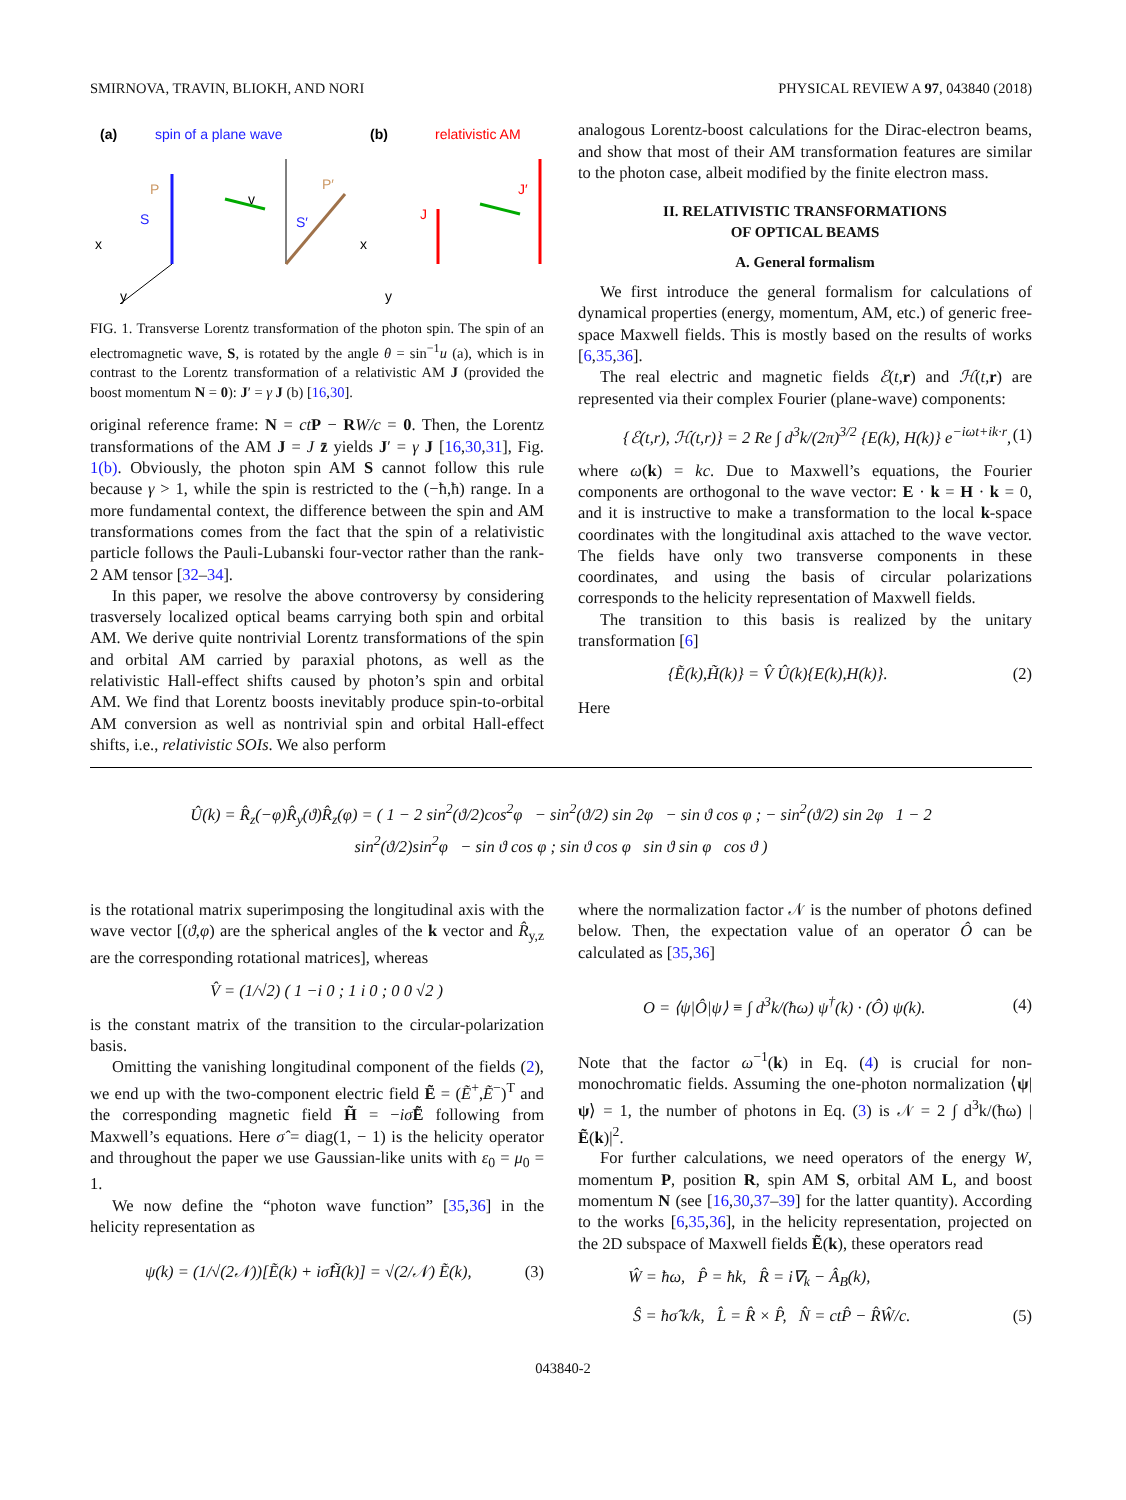SMIRNOVA, TRAVIN, BLIOKH, AND NORI PHYSICAL REVIEW A 97, 043840 (2018)
(a)
spin of a plane wave
(b)
relativistic AM
P
S
v
P′
S′
J
J′
x
x
y
y
FIG. 1. Transverse Lorentz transformation of the photon spin. The spin of an electromagnetic wave, S, is rotated by the angle θ = sin<sup>−1</sup>u (a), which is in contrast to the Lorentz transformation of a relativistic AM J (provided the boost momentum N = 0): J′ = γ J (b) [16,30].
original reference frame: N = ct P − RW/c = 0. Then, the Lorentz transformations of the AM J = J z̄ yields J′ = γ J [16,30,31], Fig. 1(b). Obviously, the photon spin AM S cannot follow this rule because γ > 1, while the spin is restricted to the (−ħ,ħ) range. In a more fundamental context, the difference between the spin and AM transformations comes from the fact that the spin of a relativistic particle follows the Pauli-Lubanski four-vector rather than the rank-2 AM tensor [32–34].
In this paper, we resolve the above controversy by considering trasversely localized optical beams carrying both spin and orbital AM. We derive quite nontrivial Lorentz transformations of the spin and orbital AM carried by paraxial photons, as well as the relativistic Hall-effect shifts caused by photon’s spin and orbital AM. We find that Lorentz boosts inevitably produce spin-to-orbital AM conversion as well as nontrivial spin and orbital Hall-effect shifts, i.e., relativistic SOIs. We also perform
analogous Lorentz-boost calculations for the Dirac-electron beams, and show that most of their AM transformation features are similar to the photon case, albeit modified by the finite electron mass.
II. RELATIVISTIC TRANSFORMATIONS
OF OPTICAL BEAMS
A. General formalism
We first introduce the general formalism for calculations of dynamical properties (energy, momentum, AM, etc.) of generic free-space Maxwell fields. This is mostly based on the results of works [6,35,36].
The real electric and magnetic fields ℰ(t,r) and ℋ(t,r) are represented via their complex Fourier (plane-wave) components:
{ℰ(t,r), ℋ(t,r)} = 2 Re ∫ d<sup>3</sup>k/(2π)<sup>3/2</sup> {E(k), H(k)} e<sup>−iωt+ik·r</sup>, (1)
where ω(k) = kc. Due to Maxwell’s equations, the Fourier components are orthogonal to the wave vector: E · k = H · k = 0, and it is instructive to make a transformation to the local k-space coordinates with the longitudinal axis attached to the wave vector. The fields have only two transverse components in these coordinates, and using the basis of circular polarizations corresponds to the helicity representation of Maxwell fields.
The transition to this basis is realized by the unitary transformation [6]
{Ẽ(k),H̃(k)} = V̂ Û(k){E(k),H(k)}. (2)
Here
Û(k) = R̂<sub>z</sub>(−φ)R̂<sub>y</sub>(ϑ)R̂<sub>z</sub>(φ) = ( 1 − 2 sin<sup>2</sup>(ϑ/2)cos<sup>2</sup>φ − sin<sup>2</sup>(ϑ/2) sin 2φ − sin ϑ cos φ ; − sin<sup>2</sup>(ϑ/2) sin 2φ 1 − 2 sin<sup>2</sup>(ϑ/2)sin<sup>2</sup>φ − sin ϑ cos φ ; sin ϑ cos φ sin ϑ sin φ cos ϑ )
is the rotational matrix superimposing the longitudinal axis with the wave vector [(ϑ,φ) are the spherical angles of the k vector and R̂<sub>y,z</sub> are the corresponding rotational matrices], whereas
V̂ = (1/√2) ( 1 −i 0 ; 1 i 0 ; 0 0 √2 )
is the constant matrix of the transition to the circular-polarization basis.
Omitting the vanishing longitudinal component of the fields (2), we end up with the two-component electric field Ẽ = (Ẽ<sup>+</sup>,Ẽ<sup>−</sup>)<sup>T</sup> and the corresponding magnetic field H̃ = −iσ̂Ẽ following from Maxwell’s equations. Here σ̂ = diag(1, − 1) is the helicity operator and throughout the paper we use Gaussian-like units with ε<sub>0</sub> = μ<sub>0</sub> = 1.
We now define the “photon wave function” [35,36] in the helicity representation as
ψ(k) = (1/√(2𝒩))[Ẽ(k) + iσ̂H̃(k)] = √(2/𝒩) Ẽ(k), (3)
where the normalization factor 𝒩 is the number of photons defined below. Then, the expectation value of an operator Ô can be calculated as [35,36]
O = ⟨ψ|Ô|ψ⟩ ≡ ∫ d<sup>3</sup>k/(ħω) ψ<sup>†</sup>(k) · (Ô) ψ(k). (4)
Note that the factor ω<sup>−1</sup>(k) in Eq. (4) is crucial for non-monochromatic fields. Assuming the one-photon normalization ⟨ψ|ψ⟩ = 1, the number of photons in Eq. (3) is 𝒩 = 2 ∫ d<sup>3</sup>k/(ħω) |Ẽ(k)|<sup>2</sup>.
For further calculations, we need operators of the energy W, momentum P, position R, spin AM S, orbital AM L, and boost momentum N (see [16,30,37–39] for the latter quantity). According to the works [6,35,36], in the helicity representation, projected on the 2D subspace of Maxwell fields Ẽ(k), these operators read
Ŵ = ħω, P̂ = ħk, R̂ = i∇<sub>k</sub> − Â<sub>B</sub>(k),
Ŝ = ħσ̂ k/k, L̂ = R̂ × P̂, N̂ = ctP̂ − R̂Ŵ/c. (5)
043840-2